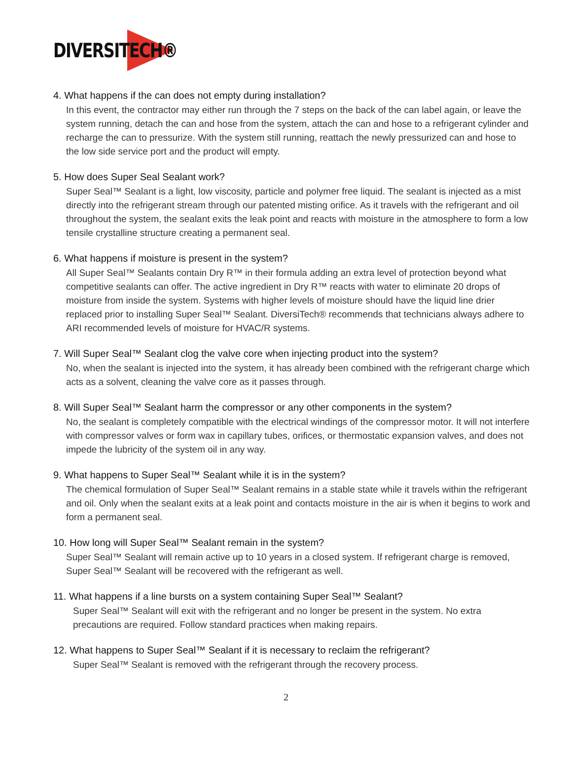DIVERSITECH®
4. What happens if the can does not empty during installation?
In this event, the contractor may either run through the 7 steps on the back of the can label again, or leave the system running, detach the can and hose from the system, attach the can and hose to a refrigerant cylinder and recharge the can to pressurize. With the system still running, reattach the newly pressurized can and hose to the low side service port and the product will empty.
5. How does Super Seal Sealant work?
Super Seal™ Sealant is a light, low viscosity, particle and polymer free liquid. The sealant is injected as a mist directly into the refrigerant stream through our patented misting orifice. As it travels with the refrigerant and oil throughout the system, the sealant exits the leak point and reacts with moisture in the atmosphere to form a low tensile crystalline structure creating a permanent seal.
6. What happens if moisture is present in the system?
All Super Seal™ Sealants contain Dry R™ in their formula adding an extra level of protection beyond what competitive sealants can offer. The active ingredient in Dry R™ reacts with water to eliminate 20 drops of moisture from inside the system. Systems with higher levels of moisture should have the liquid line drier replaced prior to installing Super Seal™ Sealant. DiversiTech® recommends that technicians always adhere to ARI recommended levels of moisture for HVAC/R systems.
7. Will Super Seal™ Sealant clog the valve core when injecting product into the system?
No, when the sealant is injected into the system, it has already been combined with the refrigerant charge which acts as a solvent, cleaning the valve core as it passes through.
8. Will Super Seal™ Sealant harm the compressor or any other components in the system?
No, the sealant is completely compatible with the electrical windings of the compressor motor. It will not interfere with compressor valves or form wax in capillary tubes, orifices, or thermostatic expansion valves, and does not impede the lubricity of the system oil in any way.
9. What happens to Super Seal™ Sealant while it is in the system?
The chemical formulation of Super Seal™ Sealant remains in a stable state while it travels within the refrigerant and oil. Only when the sealant exits at a leak point and contacts moisture in the air is when it begins to work and form a permanent seal.
10. How long will Super Seal™ Sealant remain in the system?
Super Seal™ Sealant will remain active up to 10 years in a closed system. If refrigerant charge is removed, Super Seal™ Sealant will be recovered with the refrigerant as well.
11. What happens if a line bursts on a system containing Super Seal™ Sealant?
Super Seal™ Sealant will exit with the refrigerant and no longer be present in the system. No extra precautions are required. Follow standard practices when making repairs.
12. What happens to Super Seal™ Sealant if it is necessary to reclaim the refrigerant?
Super Seal™ Sealant is removed with the refrigerant through the recovery process.
2